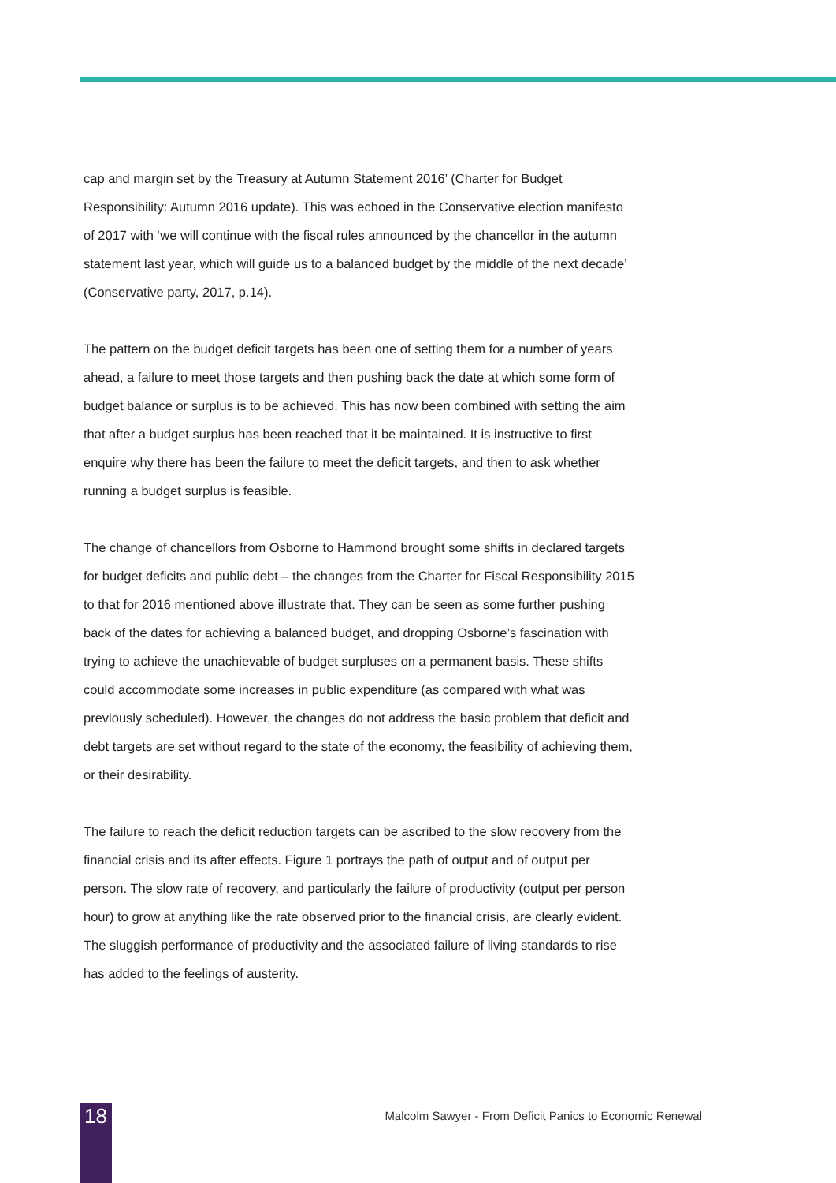cap and margin set by the Treasury at Autumn Statement 2016’ (Charter for Budget Responsibility: Autumn 2016 update). This was echoed in the Conservative election manifesto of 2017 with ‘we will continue with the fiscal rules announced by the chancellor in the autumn statement last year, which will guide us to a balanced budget by the middle of the next decade’ (Conservative party, 2017, p.14).
The pattern on the budget deficit targets has been one of setting them for a number of years ahead, a failure to meet those targets and then pushing back the date at which some form of budget balance or surplus is to be achieved. This has now been combined with setting the aim that after a budget surplus has been reached that it be maintained. It is instructive to first enquire why there has been the failure to meet the deficit targets, and then to ask whether running a budget surplus is feasible.
The change of chancellors from Osborne to Hammond brought some shifts in declared targets for budget deficits and public debt – the changes from the Charter for Fiscal Responsibility 2015 to that for 2016 mentioned above illustrate that. They can be seen as some further pushing back of the dates for achieving a balanced budget, and dropping Osborne’s fascination with trying to achieve the unachievable of budget surpluses on a permanent basis. These shifts could accommodate some increases in public expenditure (as compared with what was previously scheduled). However, the changes do not address the basic problem that deficit and debt targets are set without regard to the state of the economy, the feasibility of achieving them, or their desirability.
The failure to reach the deficit reduction targets can be ascribed to the slow recovery from the financial crisis and its after effects. Figure 1 portrays the path of output and of output per person. The slow rate of recovery, and particularly the failure of productivity (output per person hour) to grow at anything like the rate observed prior to the financial crisis, are clearly evident. The sluggish performance of productivity and the associated failure of living standards to rise has added to the feelings of austerity.
18
Malcolm Sawyer - From Deficit Panics to Economic Renewal